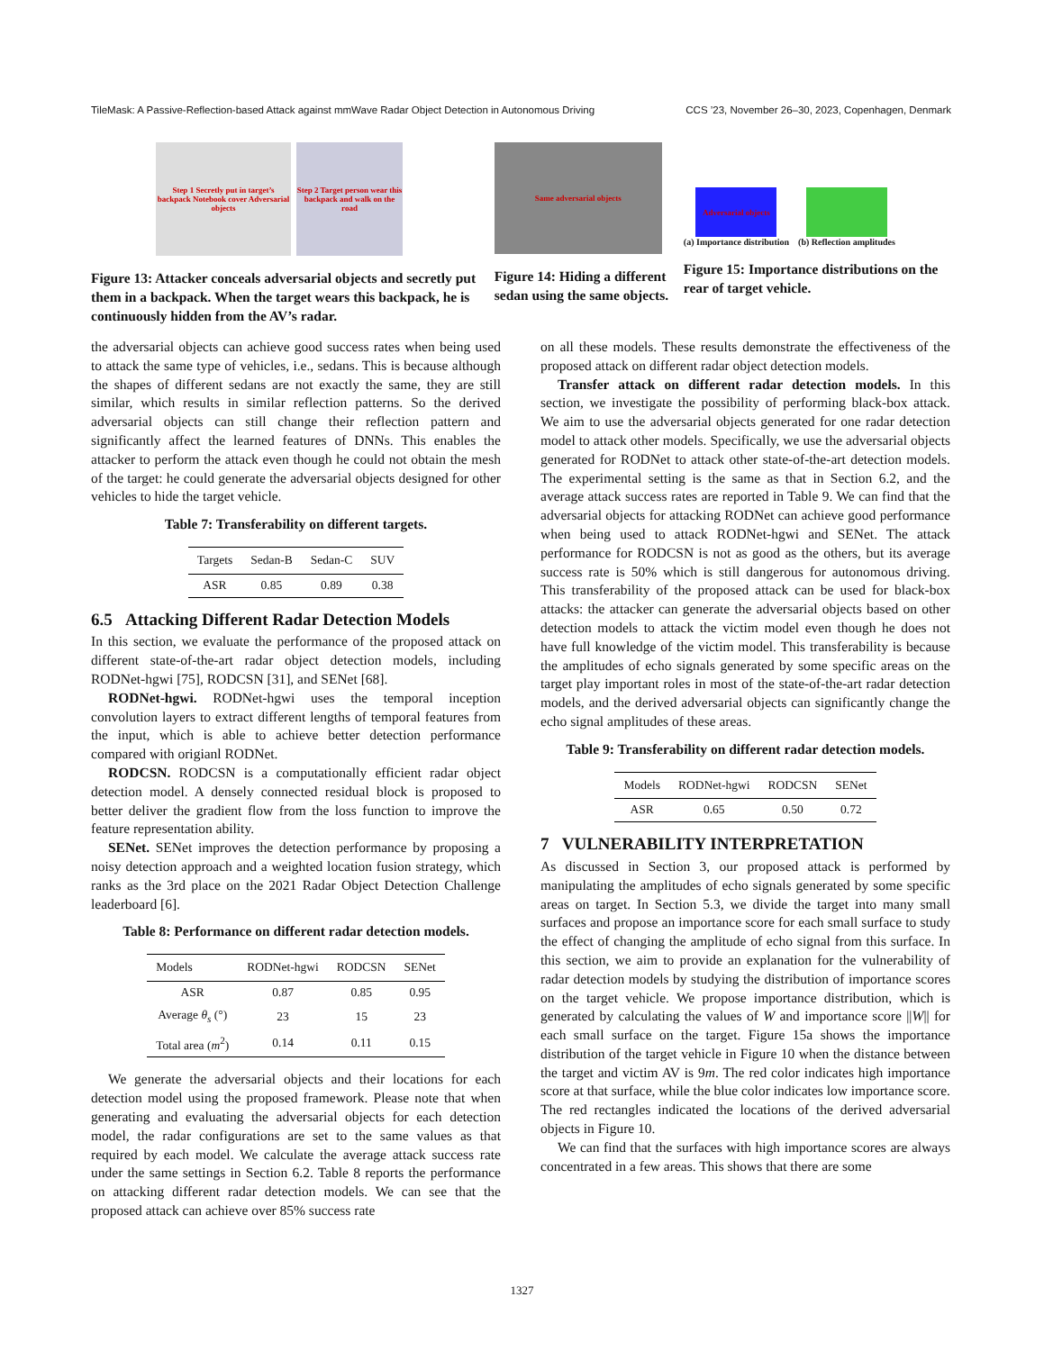TileMask: A Passive-Reflection-based Attack against mmWave Radar Object Detection in Autonomous Driving CCS ’23, November 26–30, 2023, Copenhagen, Denmark
Step 1 Secretly put in target’s backpack Notebook cover Adversarial objects
Step 2 Target person wear this backpack and walk on the road
Figure 13: Attacker conceals adversarial objects and secretly put them in a backpack. When the target wears this backpack, he is continuously hidden from the AV’s radar.
Same adversarial objects
Figure 14: Hiding a different sedan using the same objects.
Adversarial objects
(a) Importance distribution
(b) Reflection amplitudes
Figure 15: Importance distributions on the rear of target vehicle.
the adversarial objects can achieve good success rates when being used to attack the same type of vehicles, i.e., sedans. This is because although the shapes of different sedans are not exactly the same, they are still similar, which results in similar reflection patterns. So the derived adversarial objects can still change their reflection pattern and significantly affect the learned features of DNNs. This enables the attacker to perform the attack even though he could not obtain the mesh of the target: he could generate the adversarial objects designed for other vehicles to hide the target vehicle.
Table 7: Transferability on different targets.
| Targets | Sedan-B | Sedan-C | SUV |
| --- | --- | --- | --- |
| ASR | 0.85 | 0.89 | 0.38 |
6.5 Attacking Different Radar Detection Models
In this section, we evaluate the performance of the proposed attack on different state-of-the-art radar object detection models, including RODNet-hgwi [75], RODCSN [31], and SENet [68].
RODNet-hgwi. RODNet-hgwi uses the temporal inception convolution layers to extract different lengths of temporal features from the input, which is able to achieve better detection performance compared with origianl RODNet.
RODCSN. RODCSN is a computationally efficient radar object detection model. A densely connected residual block is proposed to better deliver the gradient flow from the loss function to improve the feature representation ability.
SENet. SENet improves the detection performance by proposing a noisy detection approach and a weighted location fusion strategy, which ranks as the 3rd place on the 2021 Radar Object Detection Challenge leaderboard [6].
Table 8: Performance on different radar detection models.
| Models | RODNet-hgwi | RODCSN | SENet |
| --- | --- | --- | --- |
| ASR | 0.87 | 0.85 | 0.95 |
| Average θ<sub>s</sub> (°) | 23 | 15 | 23 |
| Total area ( m<sup>2</sup>) | 0.14 | 0.11 | 0.15 |
We generate the adversarial objects and their locations for each detection model using the proposed framework. Please note that when generating and evaluating the adversarial objects for each detection model, the radar configurations are set to the same values as that required by each model. We calculate the average attack success rate under the same settings in Section 6.2. Table 8 reports the performance on attacking different radar detection models. We can see that the proposed attack can achieve over 85% success rate
on all these models. These results demonstrate the effectiveness of the proposed attack on different radar object detection models.
Transfer attack on different radar detection models. In this section, we investigate the possibility of performing black-box attack. We aim to use the adversarial objects generated for one radar detection model to attack other models. Specifically, we use the adversarial objects generated for RODNet to attack other state-of-the-art detection models. The experimental setting is the same as that in Section 6.2, and the average attack success rates are reported in Table 9. We can find that the adversarial objects for attacking RODNet can achieve good performance when being used to attack RODNet-hgwi and SENet. The attack performance for RODCSN is not as good as the others, but its average success rate is 50% which is still dangerous for autonomous driving. This transferability of the proposed attack can be used for black-box attacks: the attacker can generate the adversarial objects based on other detection models to attack the victim model even though he does not have full knowledge of the victim model. This transferability is because the amplitudes of echo signals generated by some specific areas on the target play important roles in most of the state-of-the-art radar detection models, and the derived adversarial objects can significantly change the echo signal amplitudes of these areas.
Table 9: Transferability on different radar detection models.
| Models | RODNet-hgwi | RODCSN | SENet |
| --- | --- | --- | --- |
| ASR | 0.65 | 0.50 | 0.72 |
7 VULNERABILITY INTERPRETATION
As discussed in Section 3, our proposed attack is performed by manipulating the amplitudes of echo signals generated by some specific areas on target. In Section 5.3, we divide the target into many small surfaces and propose an importance score for each small surface to study the effect of changing the amplitude of echo signal from this surface. In this section, we aim to provide an explanation for the vulnerability of radar detection models by studying the distribution of importance scores on the target vehicle. We propose importance distribution, which is generated by calculating the values of W and importance score ||W|| for each small surface on the target. Figure 15a shows the importance distribution of the target vehicle in Figure 10 when the distance between the target and victim AV is 9m. The red color indicates high importance score at that surface, while the blue color indicates low importance score. The red rectangles indicated the locations of the derived adversarial objects in Figure 10.
We can find that the surfaces with high importance scores are always concentrated in a few areas. This shows that there are some
1327